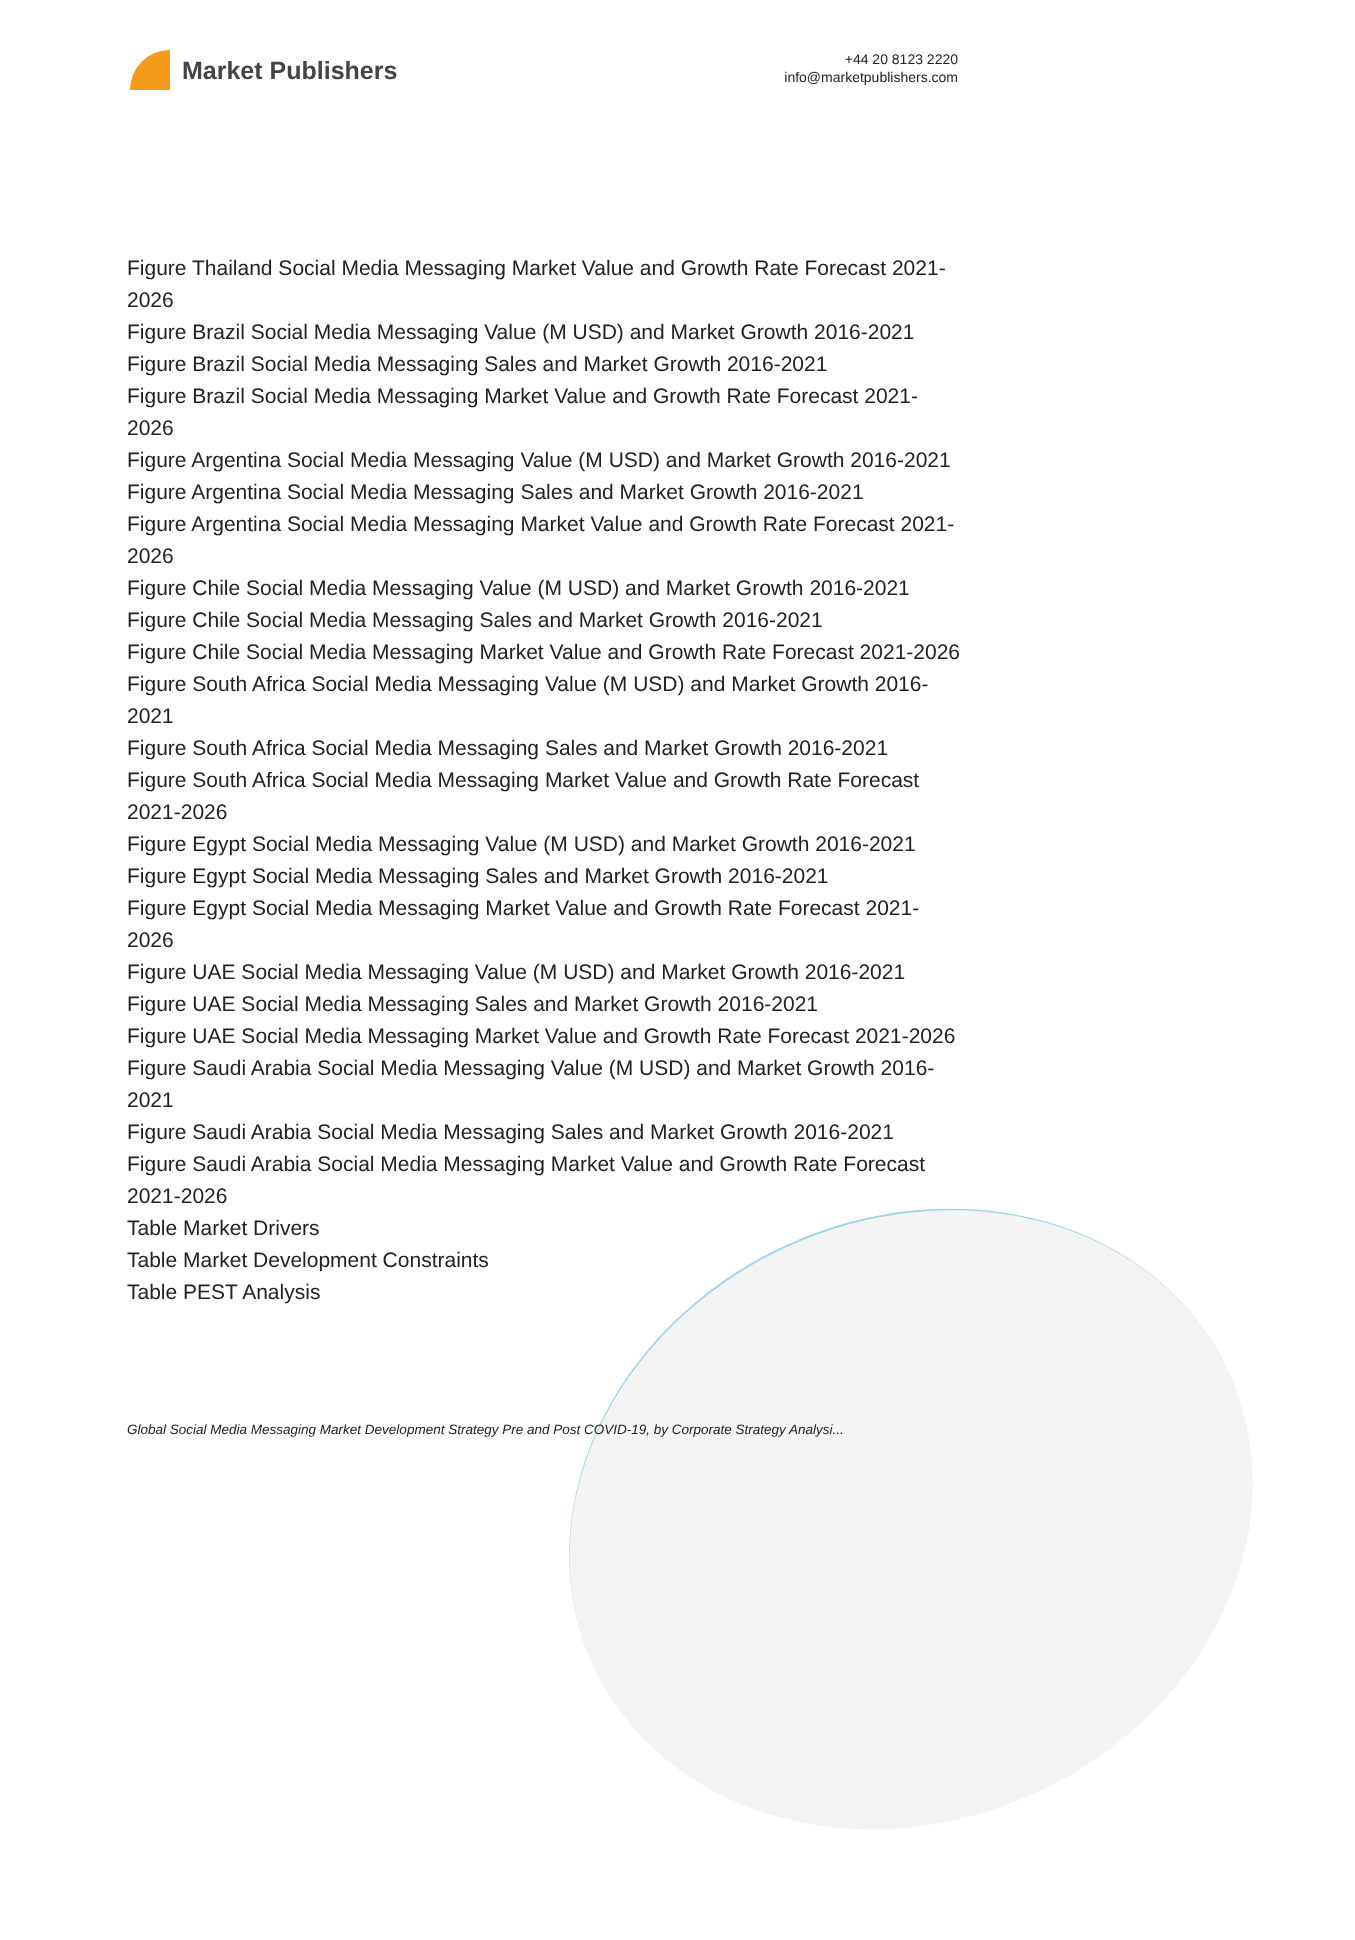Market Publishers
+44 20 8123 2220
info@marketpublishers.com
Figure Thailand Social Media Messaging Market Value and Growth Rate Forecast 2021-2026
Figure Brazil Social Media Messaging Value (M USD) and Market Growth 2016-2021
Figure Brazil Social Media Messaging Sales and Market Growth 2016-2021
Figure Brazil Social Media Messaging Market Value and Growth Rate Forecast 2021-2026
Figure Argentina Social Media Messaging Value (M USD) and Market Growth 2016-2021
Figure Argentina Social Media Messaging Sales and Market Growth 2016-2021
Figure Argentina Social Media Messaging Market Value and Growth Rate Forecast 2021-2026
Figure Chile Social Media Messaging Value (M USD) and Market Growth 2016-2021
Figure Chile Social Media Messaging Sales and Market Growth 2016-2021
Figure Chile Social Media Messaging Market Value and Growth Rate Forecast 2021-2026
Figure South Africa Social Media Messaging Value (M USD) and Market Growth 2016-2021
Figure South Africa Social Media Messaging Sales and Market Growth 2016-2021
Figure South Africa Social Media Messaging Market Value and Growth Rate Forecast 2021-2026
Figure Egypt Social Media Messaging Value (M USD) and Market Growth 2016-2021
Figure Egypt Social Media Messaging Sales and Market Growth 2016-2021
Figure Egypt Social Media Messaging Market Value and Growth Rate Forecast 2021-2026
Figure UAE Social Media Messaging Value (M USD) and Market Growth 2016-2021
Figure UAE Social Media Messaging Sales and Market Growth 2016-2021
Figure UAE Social Media Messaging Market Value and Growth Rate Forecast 2021-2026
Figure Saudi Arabia Social Media Messaging Value (M USD) and Market Growth 2016-2021
Figure Saudi Arabia Social Media Messaging Sales and Market Growth 2016-2021
Figure Saudi Arabia Social Media Messaging Market Value and Growth Rate Forecast 2021-2026
Table Market Drivers
Table Market Development Constraints
Table PEST Analysis
Global Social Media Messaging Market Development Strategy Pre and Post COVID-19, by Corporate Strategy Analysi...